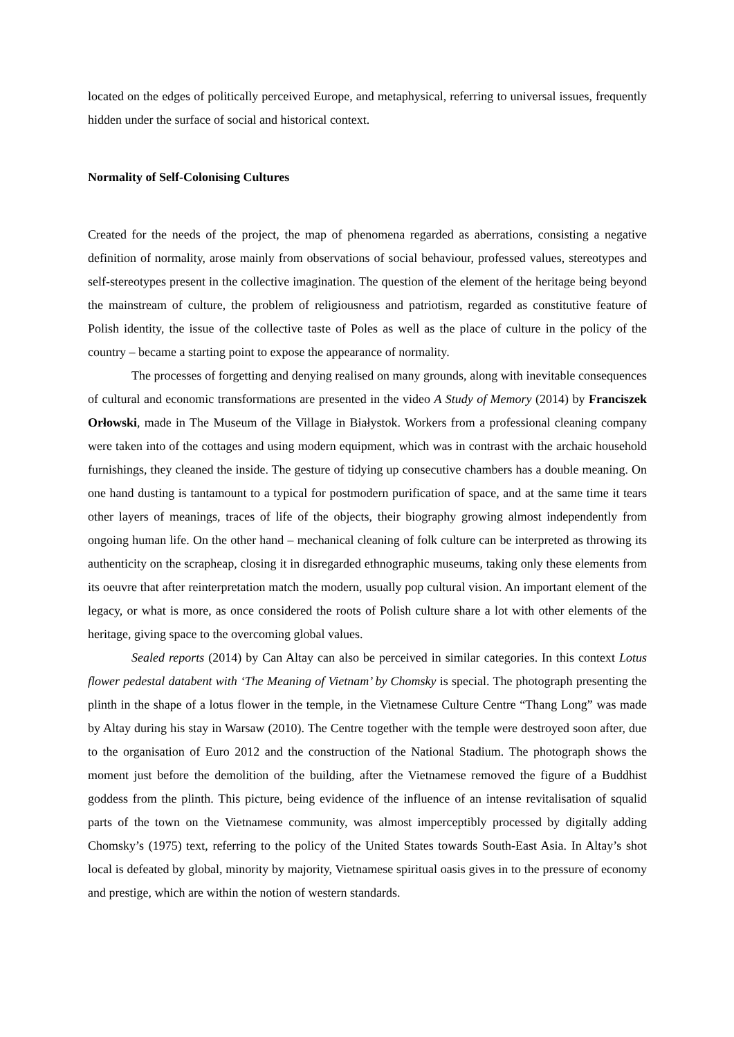located on the edges of politically perceived Europe, and metaphysical, referring to universal issues, frequently hidden under the surface of social and historical context.
Normality of Self-Colonising Cultures
Created for the needs of the project, the map of phenomena regarded as aberrations, consisting a negative definition of normality, arose mainly from observations of social behaviour, professed values, stereotypes and self-stereotypes present in the collective imagination. The question of the element of the heritage being beyond the mainstream of culture, the problem of religiousness and patriotism, regarded as constitutive feature of Polish identity, the issue of the collective taste of Poles as well as the place of culture in the policy of the country – became a starting point to expose the appearance of normality.
The processes of forgetting and denying realised on many grounds, along with inevitable consequences of cultural and economic transformations are presented in the video A Study of Memory (2014) by Franciszek Orłowski, made in The Museum of the Village in Białystok. Workers from a professional cleaning company were taken into of the cottages and using modern equipment, which was in contrast with the archaic household furnishings, they cleaned the inside. The gesture of tidying up consecutive chambers has a double meaning. On one hand dusting is tantamount to a typical for postmodern purification of space, and at the same time it tears other layers of meanings, traces of life of the objects, their biography growing almost independently from ongoing human life. On the other hand – mechanical cleaning of folk culture can be interpreted as throwing its authenticity on the scrapheap, closing it in disregarded ethnographic museums, taking only these elements from its oeuvre that after reinterpretation match the modern, usually pop cultural vision. An important element of the legacy, or what is more, as once considered the roots of Polish culture share a lot with other elements of the heritage, giving space to the overcoming global values.
Sealed reports (2014) by Can Altay can also be perceived in similar categories. In this context Lotus flower pedestal databent with ‘The Meaning of Vietnam’ by Chomsky is special. The photograph presenting the plinth in the shape of a lotus flower in the temple, in the Vietnamese Culture Centre “Thang Long” was made by Altay during his stay in Warsaw (2010). The Centre together with the temple were destroyed soon after, due to the organisation of Euro 2012 and the construction of the National Stadium. The photograph shows the moment just before the demolition of the building, after the Vietnamese removed the figure of a Buddhist goddess from the plinth. This picture, being evidence of the influence of an intense revitalisation of squalid parts of the town on the Vietnamese community, was almost imperceptibly processed by digitally adding Chomsky’s (1975) text, referring to the policy of the United States towards South-East Asia. In Altay’s shot local is defeated by global, minority by majority, Vietnamese spiritual oasis gives in to the pressure of economy and prestige, which are within the notion of western standards.